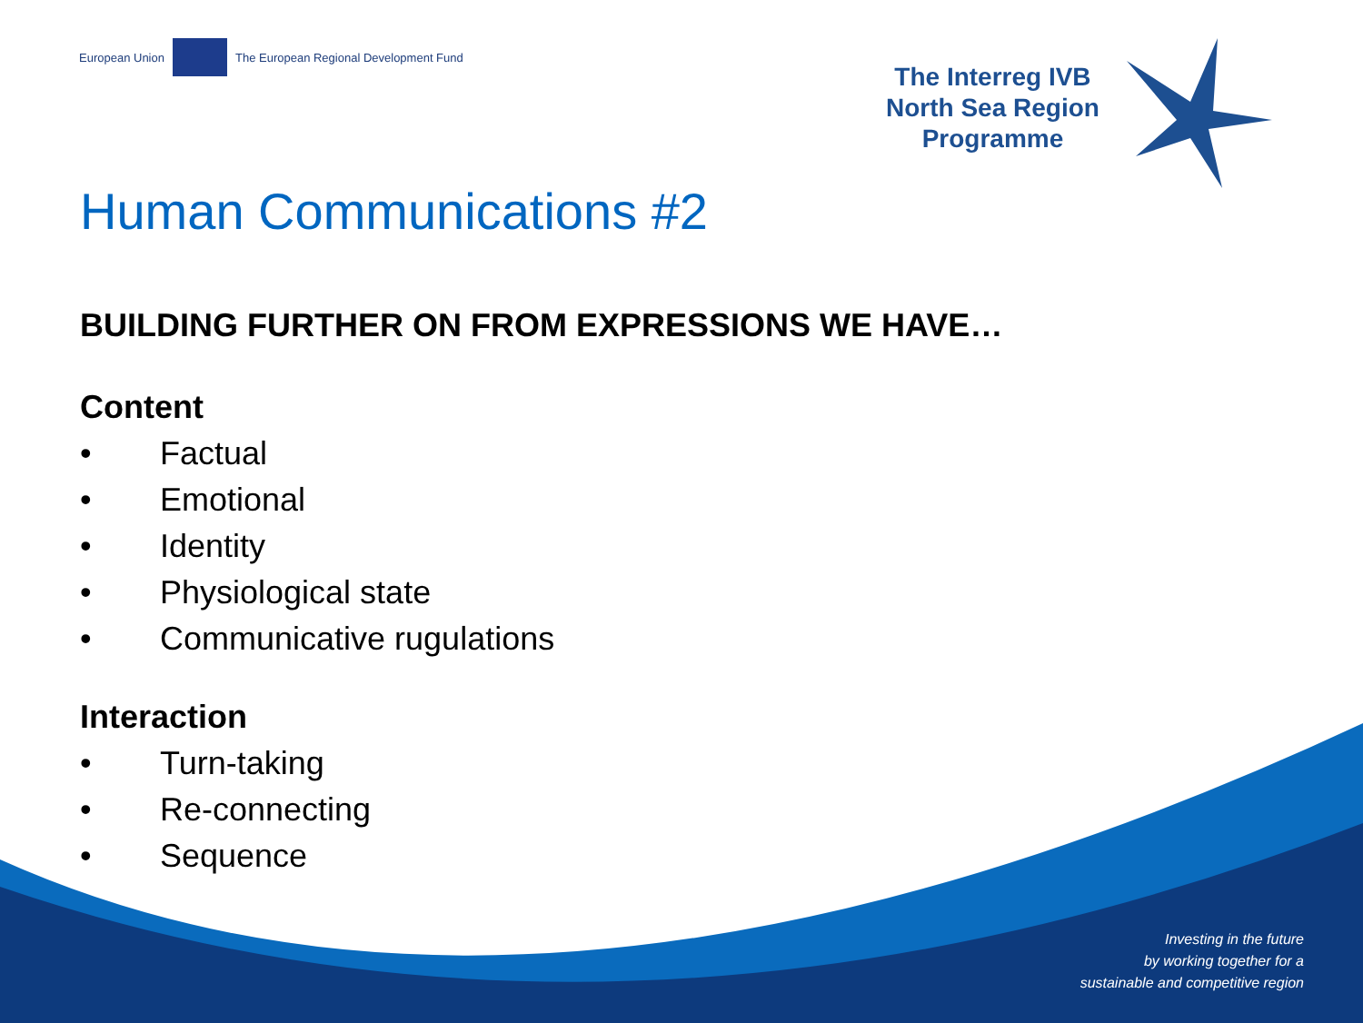European Union
The European Regional Development Fund
The Interreg IVB
North Sea Region
Programme
Human Communications #2
BUILDING FURTHER ON FROM EXPRESSIONS WE HAVE…
Content
• Factual
• Emotional
• Identity
• Physiological state
• Communicative rugulations
Interaction
• Turn-taking
• Re-connecting
• Sequence
Investing in the future
by working together for a
sustainable and competitive region